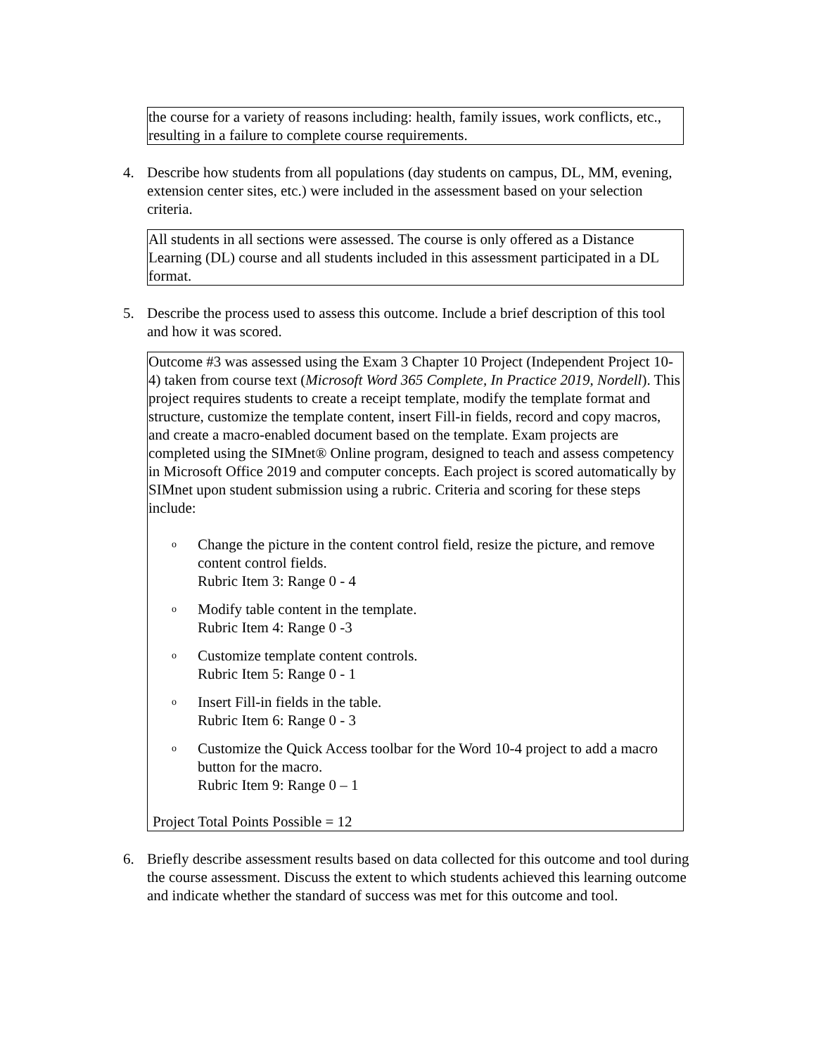the course for a variety of reasons including: health, family issues, work conflicts, etc., resulting in a failure to complete course requirements.
4. Describe how students from all populations (day students on campus, DL, MM, evening, extension center sites, etc.) were included in the assessment based on your selection criteria.
All students in all sections were assessed. The course is only offered as a Distance Learning (DL) course and all students included in this assessment participated in a DL format.
5. Describe the process used to assess this outcome. Include a brief description of this tool and how it was scored.
Outcome #3 was assessed using the Exam 3 Chapter 10 Project (Independent Project 10-4) taken from course text (Microsoft Word 365 Complete, In Practice 2019, Nordell). This project requires students to create a receipt template, modify the template format and structure, customize the template content, insert Fill-in fields, record and copy macros, and create a macro-enabled document based on the template. Exam projects are completed using the SIMnet® Online program, designed to teach and assess competency in Microsoft Office 2019 and computer concepts. Each project is scored automatically by SIMnet upon student submission using a rubric. Criteria and scoring for these steps include:
o Change the picture in the content control field, resize the picture, and remove content control fields.
Rubric Item 3: Range 0 - 4
o Modify table content in the template.
Rubric Item 4: Range 0 -3
o Customize template content controls.
Rubric Item 5: Range 0 - 1
o Insert Fill-in fields in the table.
Rubric Item 6: Range 0 - 3
o Customize the Quick Access toolbar for the Word 10-4 project to add a macro button for the macro.
Rubric Item 9: Range 0 – 1
Project Total Points Possible = 12
6. Briefly describe assessment results based on data collected for this outcome and tool during the course assessment. Discuss the extent to which students achieved this learning outcome and indicate whether the standard of success was met for this outcome and tool.